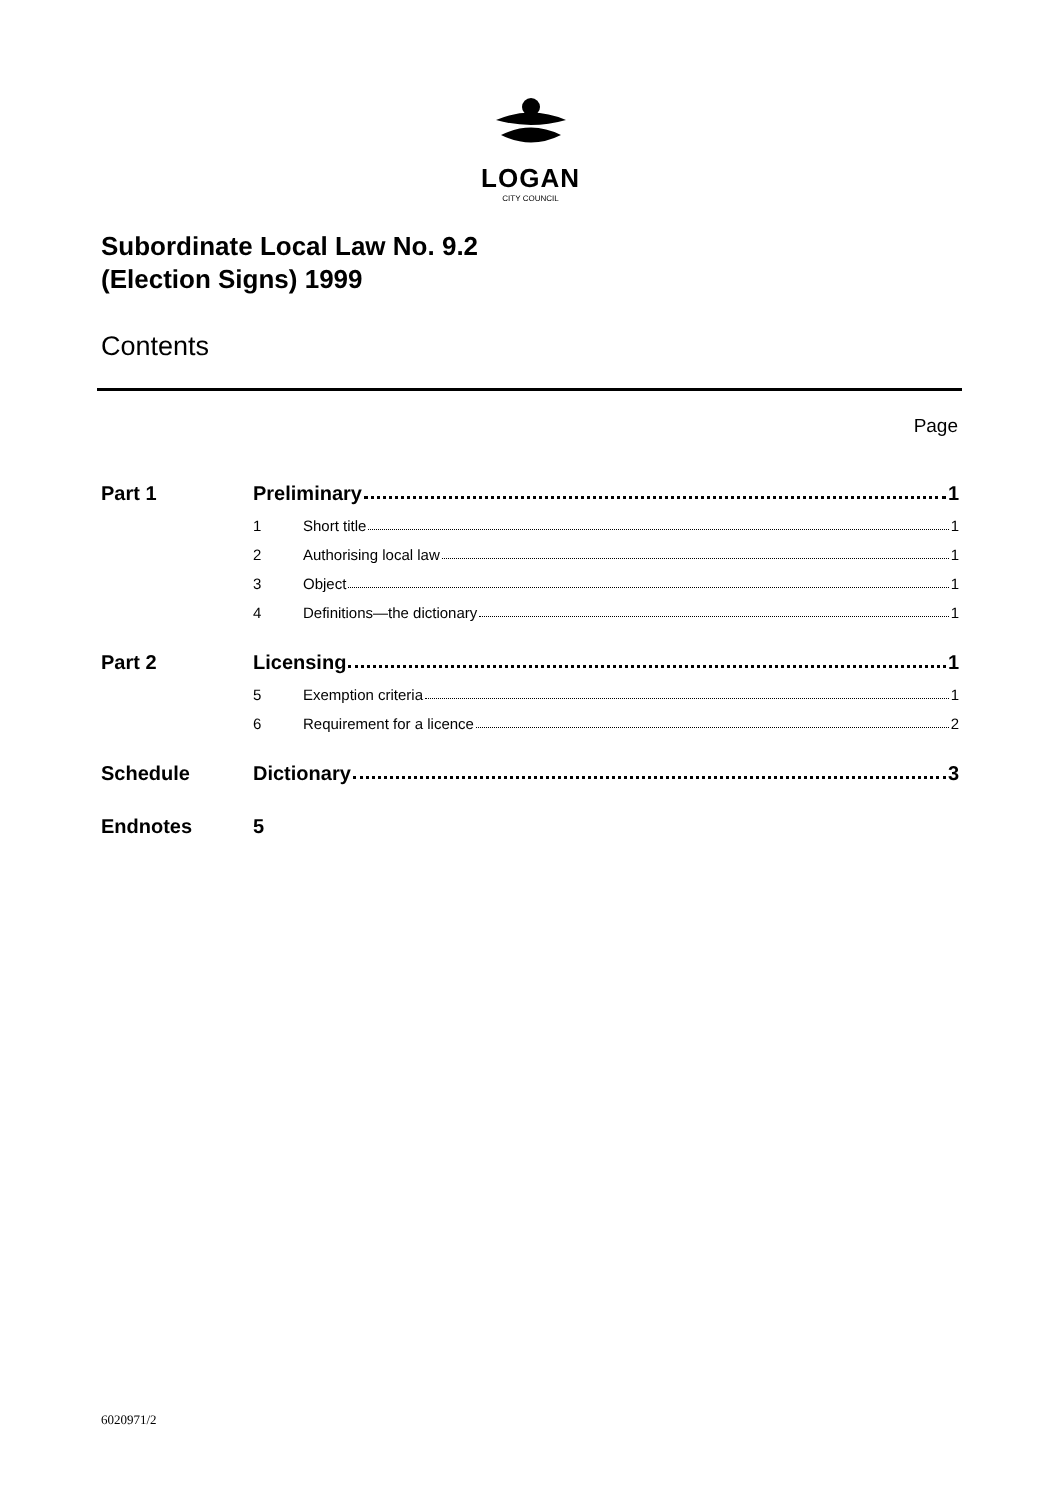LOGAN
CITY COUNCIL
Subordinate Local Law No. 9.2
(Election Signs) 1999
Contents
Page
Part 1 Preliminary 1
1 Short title 1
2 Authorising local law 1
3 Object 1
4 Definitions—the dictionary 1
Part 2 Licensing 1
5 Exemption criteria 1
6 Requirement for a licence 2
Schedule Dictionary 3
Endnotes 5
6020971/2